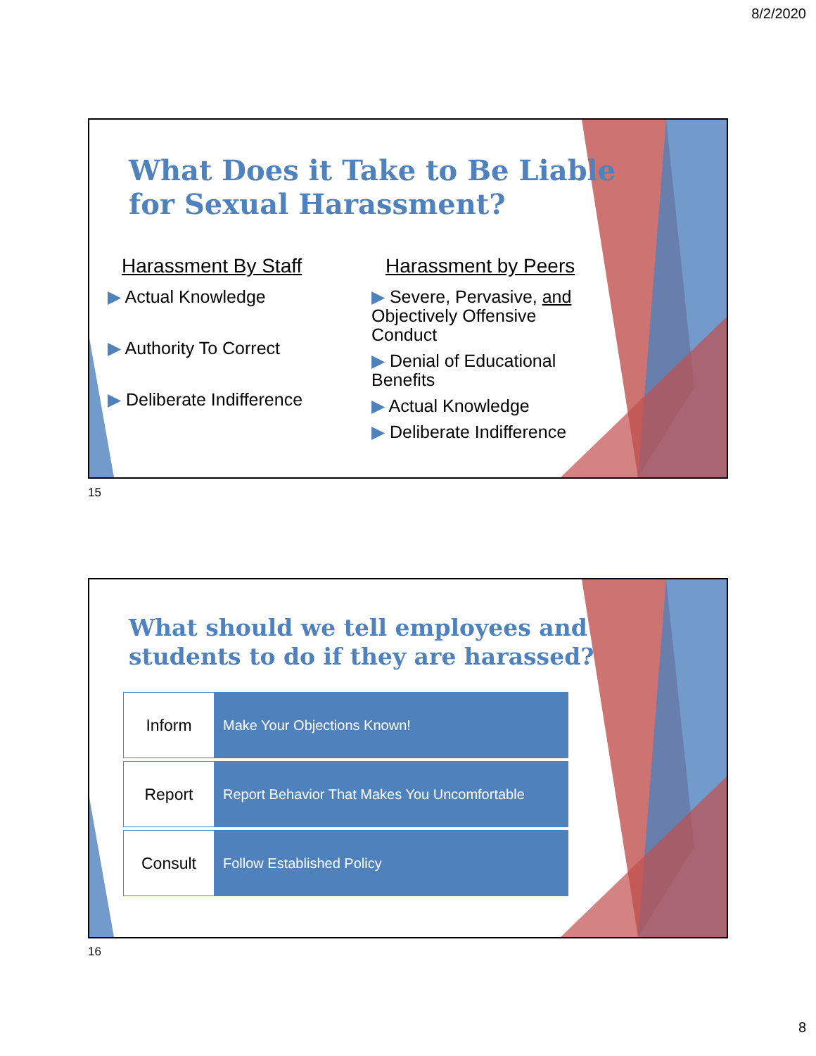8/2/2020
What Does it Take to Be Liable
for Sexual Harassment?
Harassment By Staff
▶ Actual Knowledge
▶ Authority To Correct
▶ Deliberate Indifference
Harassment by Peers
▶ Severe, Pervasive, and Objectively Offensive Conduct
▶ Denial of Educational Benefits
▶ Actual Knowledge
▶ Deliberate Indifference
15
What should we tell employees and
students to do if they are harassed?
| Inform | Make Your Objections Known! |
| Report | Report Behavior That Makes You Uncomfortable |
| Consult | Follow Established Policy |
16
8